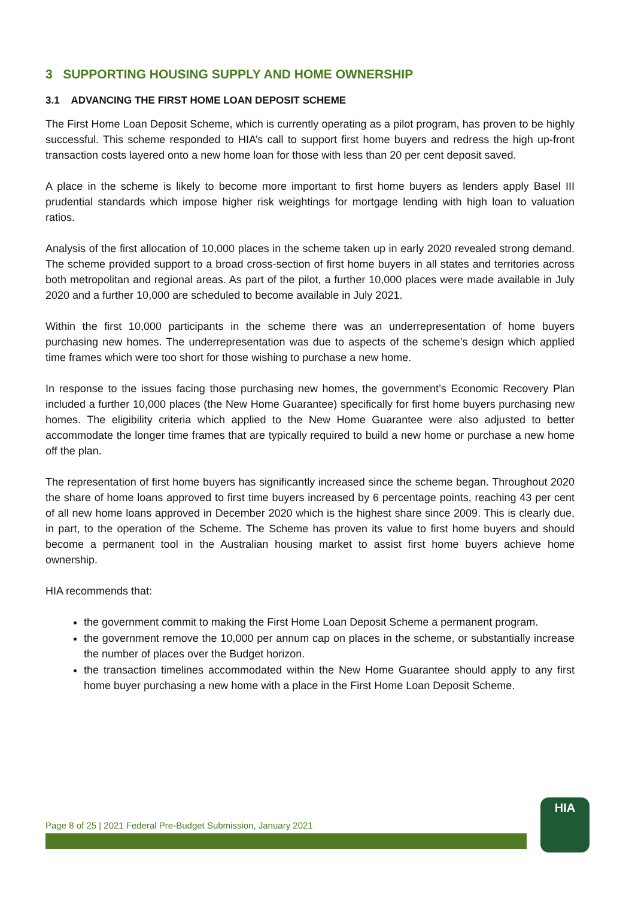3 SUPPORTING HOUSING SUPPLY AND HOME OWNERSHIP
3.1 ADVANCING THE FIRST HOME LOAN DEPOSIT SCHEME
The First Home Loan Deposit Scheme, which is currently operating as a pilot program, has proven to be highly successful. This scheme responded to HIA’s call to support first home buyers and redress the high up-front transaction costs layered onto a new home loan for those with less than 20 per cent deposit saved.
A place in the scheme is likely to become more important to first home buyers as lenders apply Basel III prudential standards which impose higher risk weightings for mortgage lending with high loan to valuation ratios.
Analysis of the first allocation of 10,000 places in the scheme taken up in early 2020 revealed strong demand. The scheme provided support to a broad cross-section of first home buyers in all states and territories across both metropolitan and regional areas. As part of the pilot, a further 10,000 places were made available in July 2020 and a further 10,000 are scheduled to become available in July 2021.
Within the first 10,000 participants in the scheme there was an underrepresentation of home buyers purchasing new homes. The underrepresentation was due to aspects of the scheme’s design which applied time frames which were too short for those wishing to purchase a new home.
In response to the issues facing those purchasing new homes, the government’s Economic Recovery Plan included a further 10,000 places (the New Home Guarantee) specifically for first home buyers purchasing new homes. The eligibility criteria which applied to the New Home Guarantee were also adjusted to better accommodate the longer time frames that are typically required to build a new home or purchase a new home off the plan.
The representation of first home buyers has significantly increased since the scheme began. Throughout 2020 the share of home loans approved to first time buyers increased by 6 percentage points, reaching 43 per cent of all new home loans approved in December 2020 which is the highest share since 2009. This is clearly due, in part, to the operation of the Scheme. The Scheme has proven its value to first home buyers and should become a permanent tool in the Australian housing market to assist first home buyers achieve home ownership.
HIA recommends that:
the government commit to making the First Home Loan Deposit Scheme a permanent program.
the government remove the 10,000 per annum cap on places in the scheme, or substantially increase the number of places over the Budget horizon.
the transaction timelines accommodated within the New Home Guarantee should apply to any first home buyer purchasing a new home with a place in the First Home Loan Deposit Scheme.
Page 8 of 25 | 2021 Federal Pre-Budget Submission, January 2021
HIA